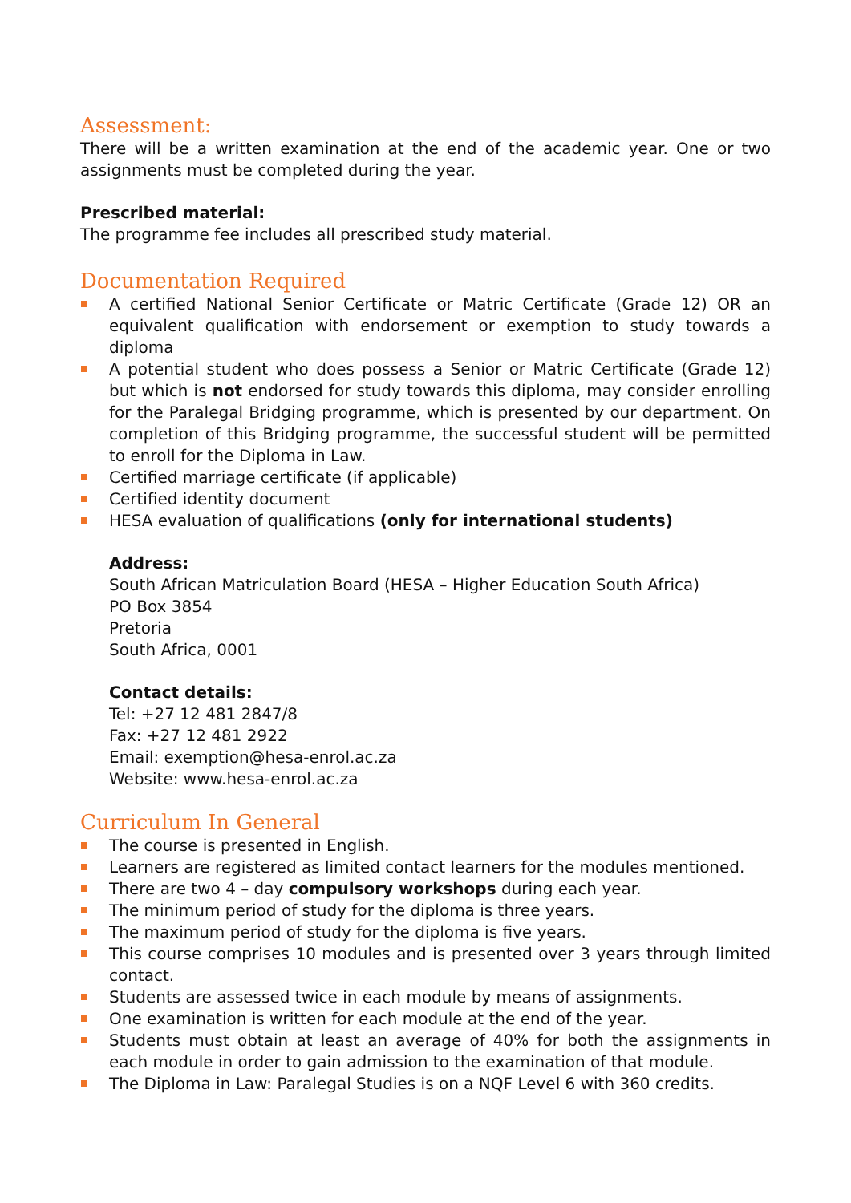Assessment:
There will be a written examination at the end of the academic year. One or two assignments must be completed during the year.
Prescribed material:
The programme fee includes all prescribed study material.
Documentation Required
A certified National Senior Certificate or Matric Certificate (Grade 12) OR an equivalent qualification with endorsement or exemption to study towards a diploma
A potential student who does possess a Senior or Matric Certificate (Grade 12) but which is not endorsed for study towards this diploma, may consider enrolling for the Paralegal Bridging programme, which is presented by our department. On completion of this Bridging programme, the successful student will be permitted to enroll for the Diploma in Law.
Certified marriage certificate (if applicable)
Certified identity document
HESA evaluation of qualifications (only for international students)
Address:
South African Matriculation Board (HESA – Higher Education South Africa)
PO Box 3854
Pretoria
South Africa, 0001
Contact details:
Tel: +27 12 481 2847/8
Fax: +27 12 481 2922
Email: exemption@hesa-enrol.ac.za
Website: www.hesa-enrol.ac.za
Curriculum In General
The course is presented in English.
Learners are registered as limited contact learners for the modules mentioned.
There are two 4 – day compulsory workshops during each year.
The minimum period of study for the diploma is three years.
The maximum period of study for the diploma is five years.
This course comprises 10 modules and is presented over 3 years through limited contact.
Students are assessed twice in each module by means of assignments.
One examination is written for each module at the end of the year.
Students must obtain at least an average of 40% for both the assignments in each module in order to gain admission to the examination of that module.
The Diploma in Law: Paralegal Studies is on a NQF Level 6 with 360 credits.